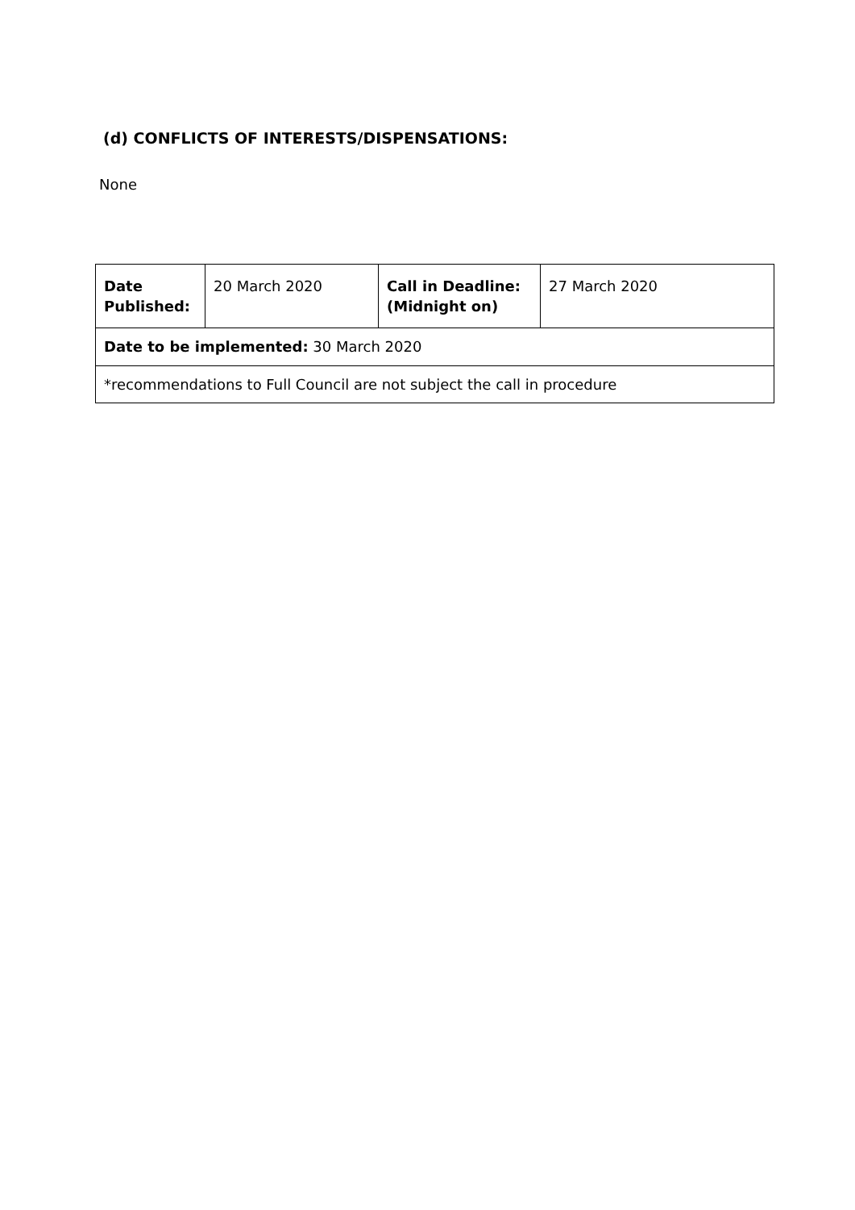(d) CONFLICTS OF INTERESTS/DISPENSATIONS:
None
| Date Published: | 20 March 2020 | Call in Deadline: (Midnight on) | 27 March 2020 |
| Date to be implemented: 30 March 2020 | | | |
| *recommendations to Full Council are not subject the call in procedure | | | |